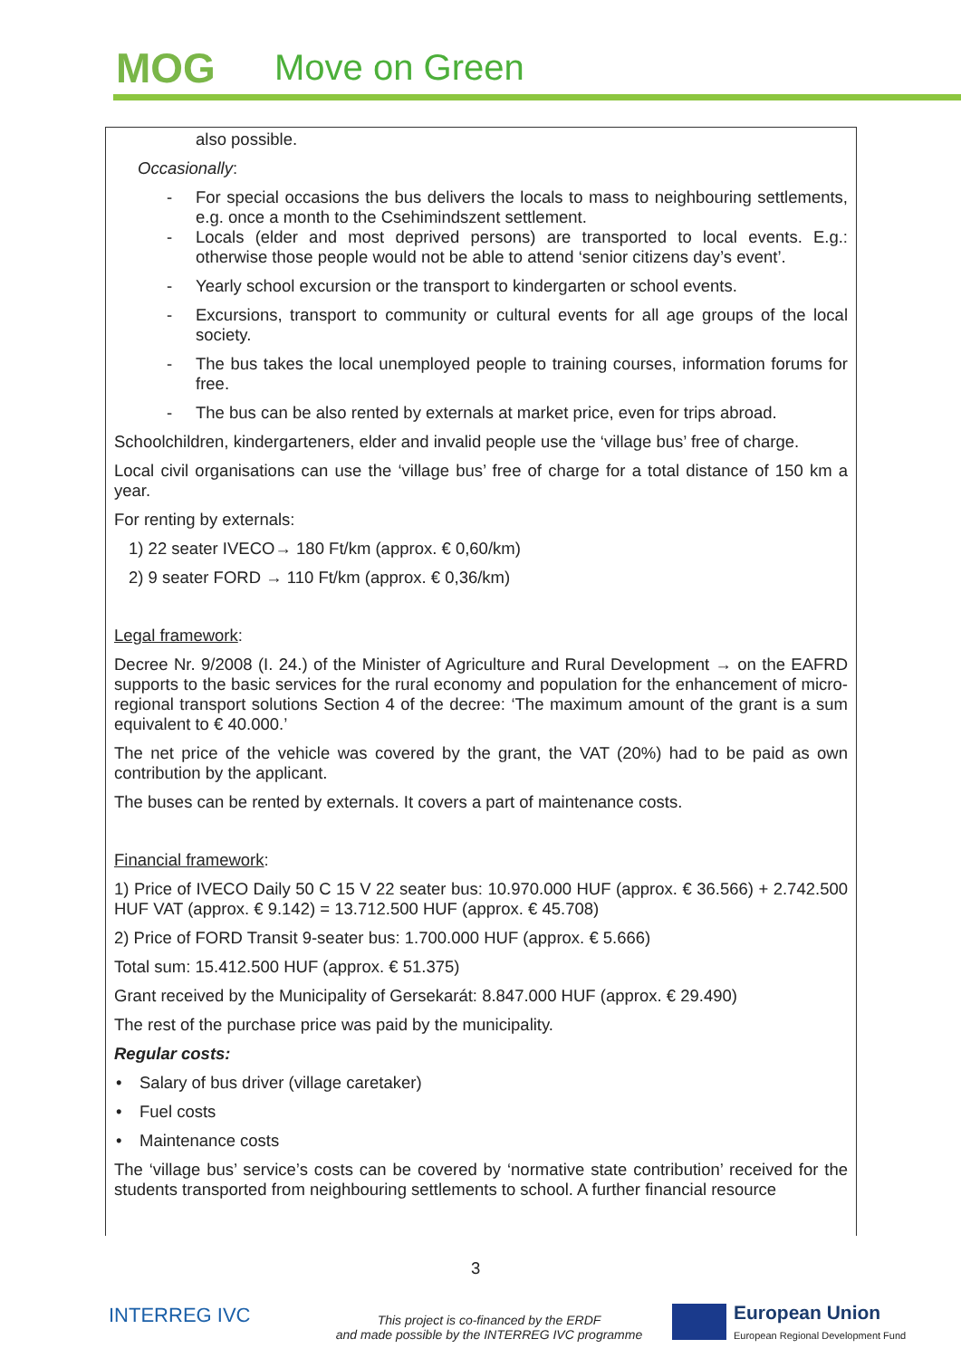MOG Move on Green
also possible.
Occasionally:
- For special occasions the bus delivers the locals to mass to neighbouring settlements, e.g. once a month to the Csehimindszent settlement.
- Locals (elder and most deprived persons) are transported to local events. E.g.: otherwise those people would not be able to attend ‘senior citizens day’s event’.
- Yearly school excursion or the transport to kindergarten or school events.
- Excursions, transport to community or cultural events for all age groups of the local society.
- The bus takes the local unemployed people to training courses, information forums for free.
- The bus can be also rented by externals at market price, even for trips abroad.
Schoolchildren, kindergarteners, elder and invalid people use the ‘village bus’ free of charge.
Local civil organisations can use the ‘village bus’ free of charge for a total distance of 150 km a year.
For renting by externals:
1) 22 seater IVECO→ 180 Ft/km (approx. € 0,60/km)
2) 9 seater FORD → 110 Ft/km (approx. € 0,36/km)
Legal framework:
Decree Nr. 9/2008 (I. 24.) of the Minister of Agriculture and Rural Development → on the EAFRD supports to the basic services for the rural economy and population for the enhancement of micro-regional transport solutions Section 4 of the decree: ‘The maximum amount of the grant is a sum equivalent to € 40.000.’
The net price of the vehicle was covered by the grant, the VAT (20%) had to be paid as own contribution by the applicant.
The buses can be rented by externals. It covers a part of maintenance costs.
Financial framework:
1) Price of IVECO Daily 50 C 15 V 22 seater bus: 10.970.000 HUF (approx. € 36.566) + 2.742.500 HUF VAT (approx. € 9.142) = 13.712.500 HUF (approx. € 45.708)
2) Price of FORD Transit 9-seater bus: 1.700.000 HUF (approx. € 5.666)
Total sum: 15.412.500 HUF (approx. € 51.375)
Grant received by the Municipality of Gersekarát: 8.847.000 HUF (approx. € 29.490)
The rest of the purchase price was paid by the municipality.
Regular costs:
• Salary of bus driver (village caretaker)
• Fuel costs
• Maintenance costs
The ‘village bus’ service’s costs can be covered by ‘normative state contribution’ received for the students transported from neighbouring settlements to school. A further financial resource
3
INTERREG IVC
This project is co-financed by the ERDF
and made possible by the INTERREG IVC programme
European Union
European Regional Development Fund